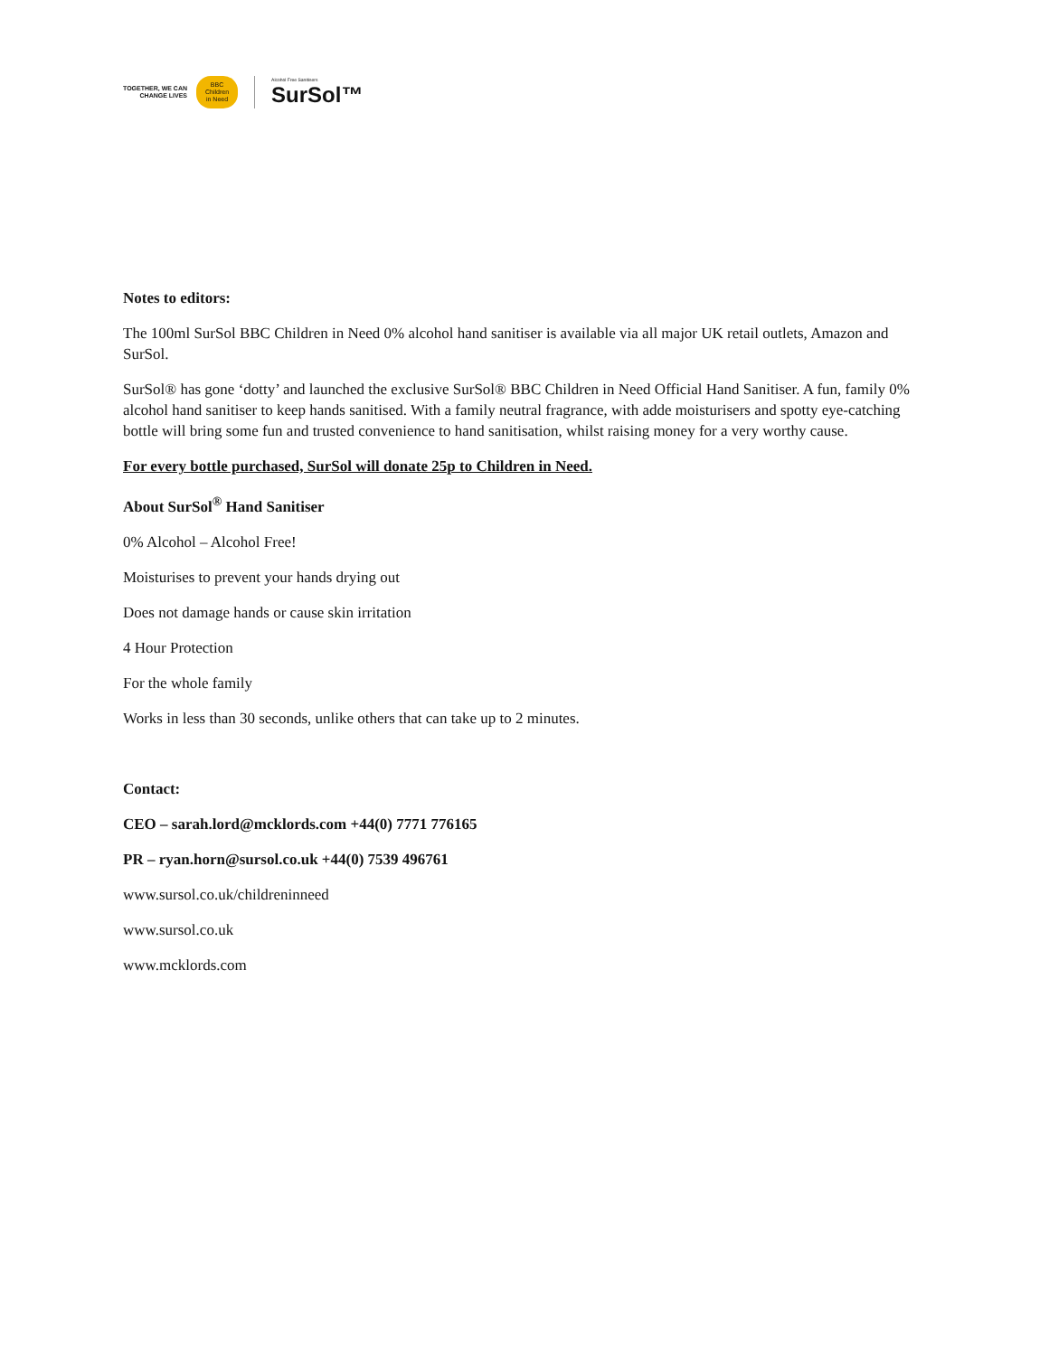TOGETHER, WE CAN
CHANGE LIVES
BBC
Children
in Need
Alcohol Free Sanitisers
SurSol™
Notes to editors:
The 100ml SurSol BBC Children in Need 0% alcohol hand sanitiser is available via all major UK retail outlets, Amazon and SurSol.
SurSol® has gone ‘dotty’ and launched the exclusive SurSol® BBC Children in Need Official Hand Sanitiser. A fun, family 0% alcohol hand sanitiser to keep hands sanitised. With a family neutral fragrance, with adde moisturisers and spotty eye-catching bottle will bring some fun and trusted convenience to hand sanitisation, whilst raising money for a very worthy cause.
For every bottle purchased, SurSol will donate 25p to Children in Need.
About SurSol<sup>®</sup> Hand Sanitiser
0% Alcohol – Alcohol Free!
Moisturises to prevent your hands drying out
Does not damage hands or cause skin irritation
4 Hour Protection
For the whole family
Works in less than 30 seconds, unlike others that can take up to 2 minutes.
Contact:
CEO – sarah.lord@mcklords.com +44(0) 7771 776165
PR – ryan.horn@sursol.co.uk +44(0) 7539 496761
www.sursol.co.uk/childreninneed
www.sursol.co.uk
www.mcklords.com